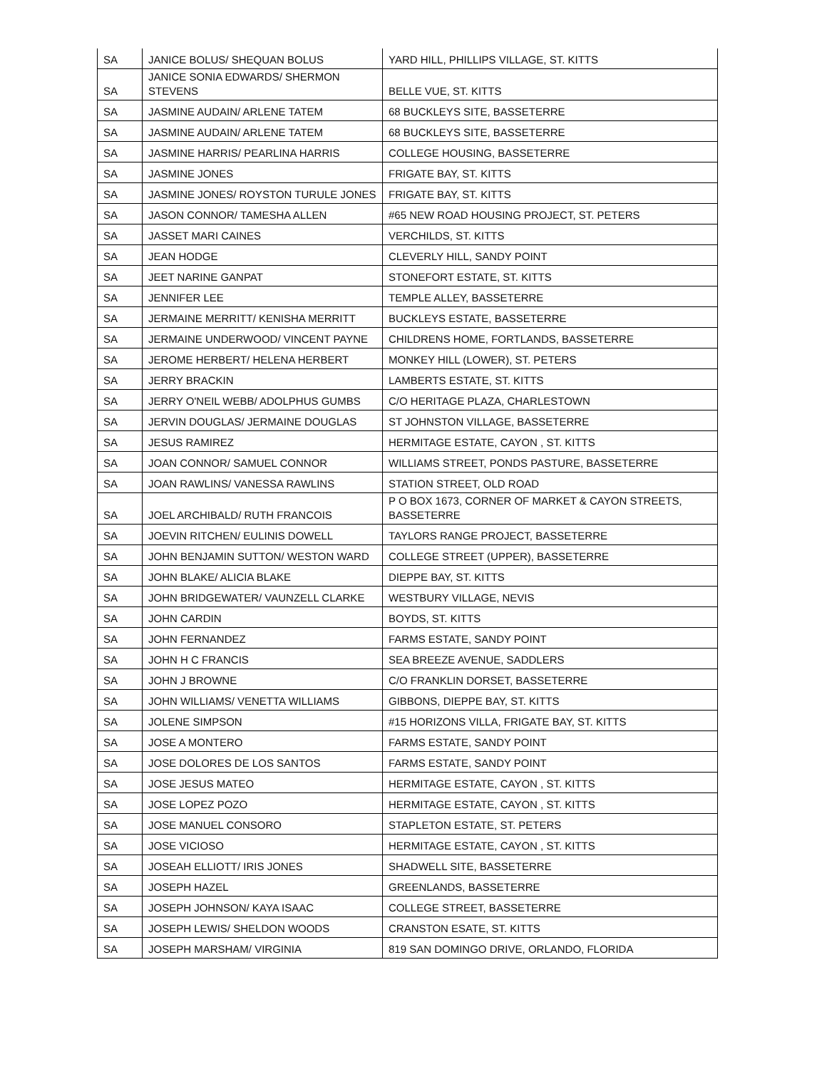| SA | JANICE BOLUS/ SHEQUAN BOLUS | YARD HILL, PHILLIPS VILLAGE, ST. KITTS |
| SA | JANICE SONIA EDWARDS/ SHERMON STEVENS | BELLE VUE, ST. KITTS |
| SA | JASMINE AUDAIN/ ARLENE TATEM | 68 BUCKLEYS SITE, BASSETERRE |
| SA | JASMINE AUDAIN/ ARLENE TATEM | 68 BUCKLEYS SITE, BASSETERRE |
| SA | JASMINE HARRIS/ PEARLINA HARRIS | COLLEGE HOUSING, BASSETERRE |
| SA | JASMINE JONES | FRIGATE BAY, ST. KITTS |
| SA | JASMINE JONES/ ROYSTON TURULE JONES | FRIGATE BAY, ST. KITTS |
| SA | JASON CONNOR/ TAMESHA ALLEN | #65 NEW ROAD HOUSING PROJECT, ST. PETERS |
| SA | JASSET MARI CAINES | VERCHILDS, ST. KITTS |
| SA | JEAN HODGE | CLEVERLY HILL, SANDY POINT |
| SA | JEET NARINE GANPAT | STONEFORT ESTATE, ST. KITTS |
| SA | JENNIFER LEE | TEMPLE ALLEY, BASSETERRE |
| SA | JERMAINE MERRITT/ KENISHA MERRITT | BUCKLEYS ESTATE, BASSETERRE |
| SA | JERMAINE UNDERWOOD/ VINCENT PAYNE | CHILDRENS HOME, FORTLANDS, BASSETERRE |
| SA | JEROME HERBERT/ HELENA HERBERT | MONKEY HILL (LOWER), ST. PETERS |
| SA | JERRY BRACKIN | LAMBERTS ESTATE, ST. KITTS |
| SA | JERRY O'NEIL WEBB/ ADOLPHUS GUMBS | C/O HERITAGE PLAZA, CHARLESTOWN |
| SA | JERVIN DOUGLAS/ JERMAINE DOUGLAS | ST JOHNSTON VILLAGE, BASSETERRE |
| SA | JESUS RAMIREZ | HERMITAGE ESTATE, CAYON , ST. KITTS |
| SA | JOAN CONNOR/ SAMUEL CONNOR | WILLIAMS STREET, PONDS PASTURE, BASSETERRE |
| SA | JOAN RAWLINS/ VANESSA RAWLINS | STATION STREET, OLD ROAD |
| SA | JOEL ARCHIBALD/ RUTH FRANCOIS | P O BOX 1673, CORNER OF MARKET & CAYON STREETS, BASSETERRE |
| SA | JOEVIN RITCHEN/ EULINIS DOWELL | TAYLORS RANGE PROJECT, BASSETERRE |
| SA | JOHN BENJAMIN SUTTON/ WESTON WARD | COLLEGE STREET (UPPER), BASSETERRE |
| SA | JOHN BLAKE/ ALICIA BLAKE | DIEPPE BAY, ST. KITTS |
| SA | JOHN BRIDGEWATER/ VAUNZELL CLARKE | WESTBURY VILLAGE, NEVIS |
| SA | JOHN CARDIN | BOYDS, ST. KITTS |
| SA | JOHN FERNANDEZ | FARMS ESTATE, SANDY POINT |
| SA | JOHN H C FRANCIS | SEA BREEZE AVENUE, SADDLERS |
| SA | JOHN J BROWNE | C/O FRANKLIN DORSET, BASSETERRE |
| SA | JOHN WILLIAMS/ VENETTA WILLIAMS | GIBBONS, DIEPPE BAY, ST. KITTS |
| SA | JOLENE SIMPSON | #15 HORIZONS VILLA, FRIGATE BAY, ST. KITTS |
| SA | JOSE A MONTERO | FARMS ESTATE, SANDY POINT |
| SA | JOSE DOLORES DE LOS SANTOS | FARMS ESTATE, SANDY POINT |
| SA | JOSE JESUS MATEO | HERMITAGE ESTATE, CAYON , ST. KITTS |
| SA | JOSE LOPEZ POZO | HERMITAGE ESTATE, CAYON , ST. KITTS |
| SA | JOSE MANUEL CONSORO | STAPLETON ESTATE, ST. PETERS |
| SA | JOSE VICIOSO | HERMITAGE ESTATE, CAYON , ST. KITTS |
| SA | JOSEAH ELLIOTT/ IRIS JONES | SHADWELL SITE, BASSETERRE |
| SA | JOSEPH HAZEL | GREENLANDS, BASSETERRE |
| SA | JOSEPH JOHNSON/ KAYA ISAAC | COLLEGE STREET, BASSETERRE |
| SA | JOSEPH LEWIS/ SHELDON WOODS | CRANSTON ESATE, ST. KITTS |
| SA | JOSEPH MARSHAM/ VIRGINIA | 819 SAN DOMINGO DRIVE, ORLANDO, FLORIDA |